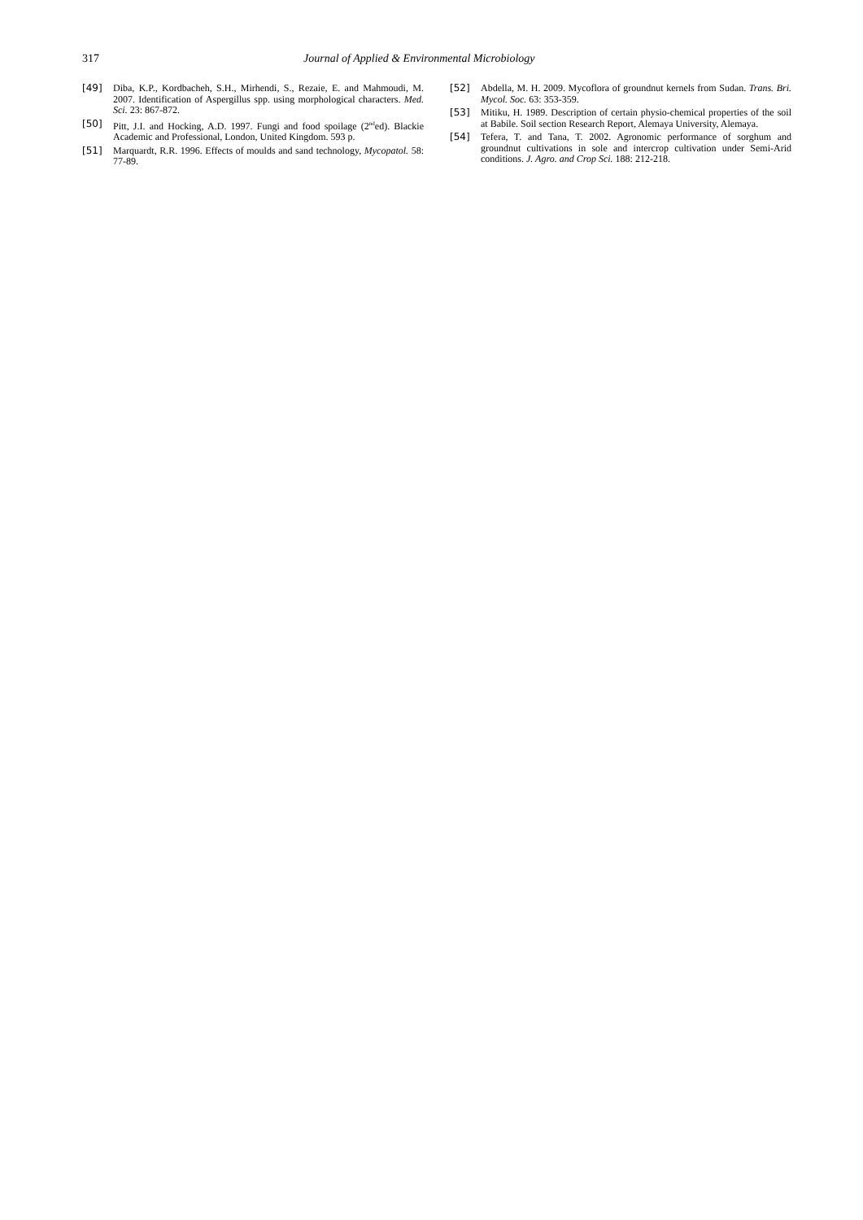317 Journal of Applied & Environmental Microbiology
[49] Diba, K.P., Kordbacheh, S.H., Mirhendi, S., Rezaie, E. and Mahmoudi, M. 2007. Identification of Aspergillus spp. using morphological characters. Med. Sci. 23: 867-872.
[50] Pitt, J.I. and Hocking, A.D. 1997. Fungi and food spoilage (2<sup>nd</sup>ed). Blackie Academic and Professional, London, United Kingdom. 593 p.
[51] Marquardt, R.R. 1996. Effects of moulds and sand technology, Mycopatol. 58: 77-89.
[52] Abdella, M. H. 2009. Mycoflora of groundnut kernels from Sudan. Trans. Bri. Mycol. Soc. 63: 353-359.
[53] Mitiku, H. 1989. Description of certain physio-chemical properties of the soil at Babile. Soil section Research Report, Alemaya University, Alemaya.
[54] Tefera, T. and Tana, T. 2002. Agronomic performance of sorghum and groundnut cultivations in sole and intercrop cultivation under Semi-Arid conditions. J. Agro. and Crop Sci. 188: 212-218.